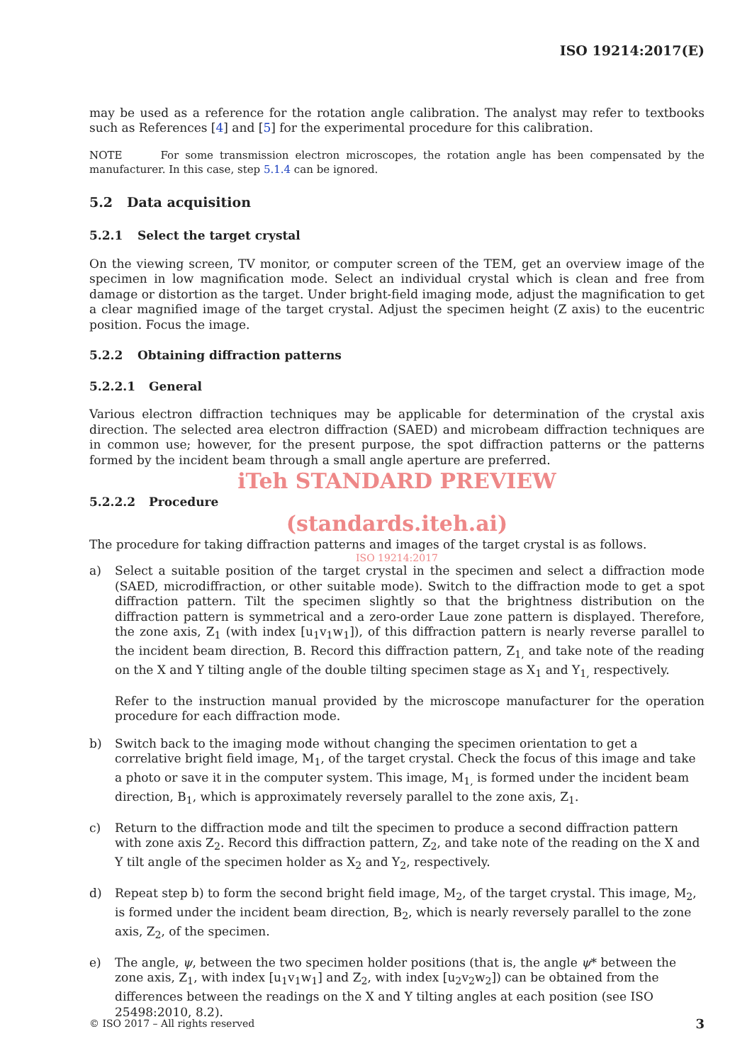ISO 19214:2017(E)
may be used as a reference for the rotation angle calibration. The analyst may refer to textbooks such as References [4] and [5] for the experimental procedure for this calibration.
NOTE For some transmission electron microscopes, the rotation angle has been compensated by the manufacturer. In this case, step 5.1.4 can be ignored.
5.2 Data acquisition
5.2.1 Select the target crystal
On the viewing screen, TV monitor, or computer screen of the TEM, get an overview image of the specimen in low magnification mode. Select an individual crystal which is clean and free from damage or distortion as the target. Under bright-field imaging mode, adjust the magnification to get a clear magnified image of the target crystal. Adjust the specimen height (Z axis) to the eucentric position. Focus the image.
5.2.2 Obtaining diffraction patterns
5.2.2.1 General
Various electron diffraction techniques may be applicable for determination of the crystal axis direction. The selected area electron diffraction (SAED) and microbeam diffraction techniques are in common use; however, for the present purpose, the spot diffraction patterns or the patterns formed by the incident beam through a small angle aperture are preferred.
iTeh STANDARD PREVIEW
5.2.2.2 Procedure
(standards.iteh.ai)
The procedure for taking diffraction patterns and images of the target crystal is as follows.
ISO 19214:2017
a) Select a suitable position of the target crystal in the specimen and select a diffraction mode (SAED, microdiffraction, or other suitable mode). Switch to the diffraction mode to get a spot diffraction pattern. Tilt the specimen slightly so that the brightness distribution on the diffraction pattern is symmetrical and a zero-order Laue zone pattern is displayed. Therefore, the zone axis, Z<sub>1</sub> (with index [u<sub>1</sub>v<sub>1</sub>w<sub>1</sub>]), of this diffraction pattern is nearly reverse parallel to the incident beam direction, B. Record this diffraction pattern, Z<sub>1,</sub> and take note of the reading on the X and Y tilting angle of the double tilting specimen stage as X<sub>1</sub> and Y<sub>1,</sub> respectively.
Refer to the instruction manual provided by the microscope manufacturer for the operation procedure for each diffraction mode.
b) Switch back to the imaging mode without changing the specimen orientation to get a correlative bright field image, M<sub>1</sub>, of the target crystal. Check the focus of this image and take a photo or save it in the computer system. This image, M<sub>1,</sub> is formed under the incident beam direction, B<sub>1</sub>, which is approximately reversely parallel to the zone axis, Z<sub>1</sub>.
c) Return to the diffraction mode and tilt the specimen to produce a second diffraction pattern with zone axis Z<sub>2</sub>. Record this diffraction pattern, Z<sub>2</sub>, and take note of the reading on the X and Y tilt angle of the specimen holder as X<sub>2</sub> and Y<sub>2</sub>, respectively.
d) Repeat step b) to form the second bright field image, M<sub>2</sub>, of the target crystal. This image, M<sub>2</sub>, is formed under the incident beam direction, B<sub>2</sub>, which is nearly reversely parallel to the zone axis, Z<sub>2</sub>, of the specimen.
e) The angle, ψ, between the two specimen holder positions (that is, the angle ψ* between the zone axis, Z<sub>1</sub>, with index [u<sub>1</sub>v<sub>1</sub>w<sub>1</sub>] and Z<sub>2</sub>, with index [u<sub>2</sub>v<sub>2</sub>w<sub>2</sub>]) can be obtained from the differences between the readings on the X and Y tilting angles at each position (see ISO 25498:2010, 8.2).
© ISO 2017 – All rights reserved 3